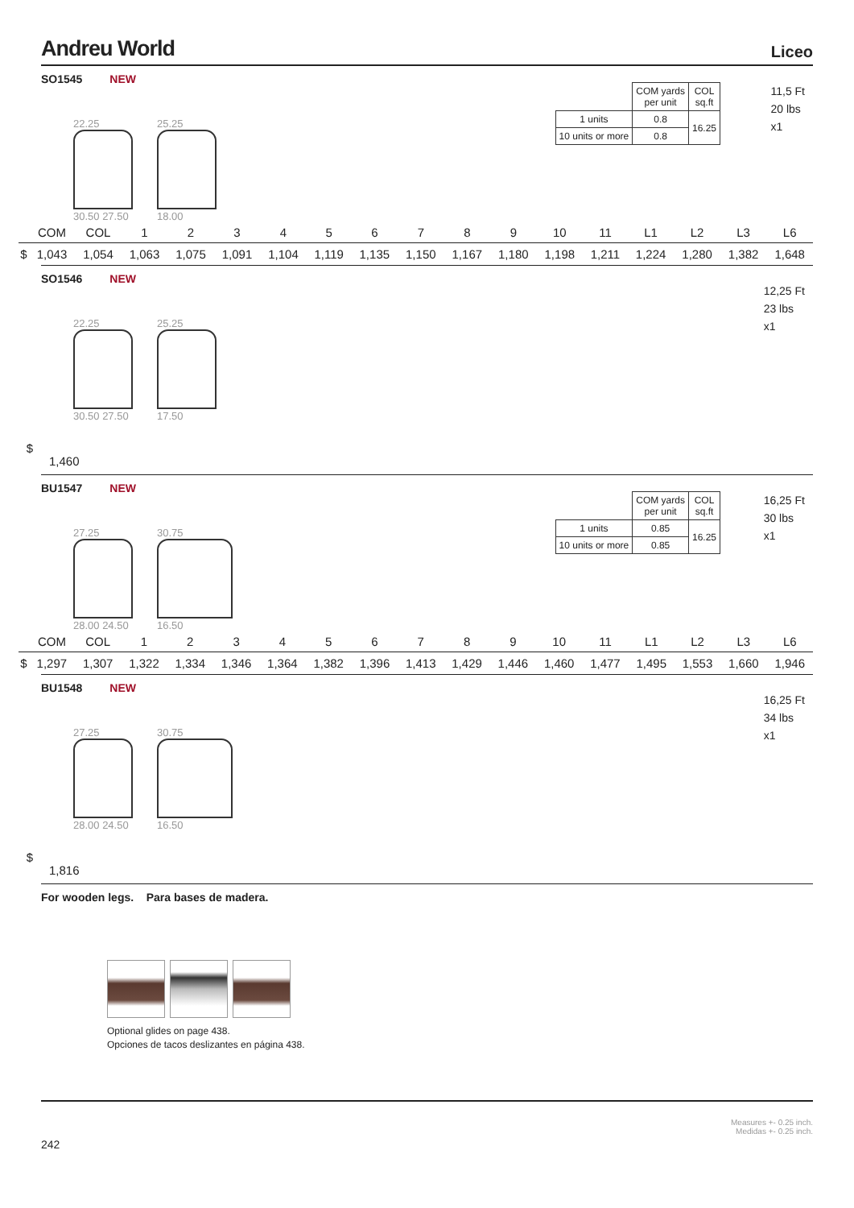Andreu World Liceo
SO1545 NEW
| | COM yards per unit | COL sq.ft |
| 1 units | 0.8 | 16.25 |
| 10 units or more | 0.8 | |
11,5 Ft
20 lbs
x1
22.25
30.50 27.50
25.25
18.00
| | COM | COL | 1 | 2 | 3 | 4 | 5 | 6 | 7 | 8 | 9 | 10 | 11 | L1 | L2 | L3 | L6 |
| --- | --- | --- | --- | --- | --- | --- | --- | --- | --- | --- | --- | --- | --- | --- | --- | --- | --- |
| $ | 1,043 | 1,054 | 1,063 | 1,075 | 1,091 | 1,104 | 1,119 | 1,135 | 1,150 | 1,167 | 1,180 | 1,198 | 1,211 | 1,224 | 1,280 | 1,382 | 1,648 |
SO1546 NEW
12,25 Ft
23 lbs
x1
22.25
30.50 27.50
25.25
17.50
| $ | 1,460 |
BU1547 NEW
| | COM yards per unit | COL sq.ft |
| 1 units | 0.85 | 16.25 |
| 10 units or more | 0.85 | |
16,25 Ft
30 lbs
x1
27.25
28.00 24.50
30.75
16.50
| | COM | COL | 1 | 2 | 3 | 4 | 5 | 6 | 7 | 8 | 9 | 10 | 11 | L1 | L2 | L3 | L6 |
| --- | --- | --- | --- | --- | --- | --- | --- | --- | --- | --- | --- | --- | --- | --- | --- | --- | --- |
| $ | 1,297 | 1,307 | 1,322 | 1,334 | 1,346 | 1,364 | 1,382 | 1,396 | 1,413 | 1,429 | 1,446 | 1,460 | 1,477 | 1,495 | 1,553 | 1,660 | 1,946 |
BU1548 NEW
16,25 Ft
34 lbs
x1
27.25
28.00 24.50
30.75
16.50
| $ | 1,816 |
For wooden legs. Para bases de madera.
Optional glides on page 438.
Opciones de tacos deslizantes en página 438.
242
Measures +- 0.25 inch.
Medidas +- 0.25 inch.